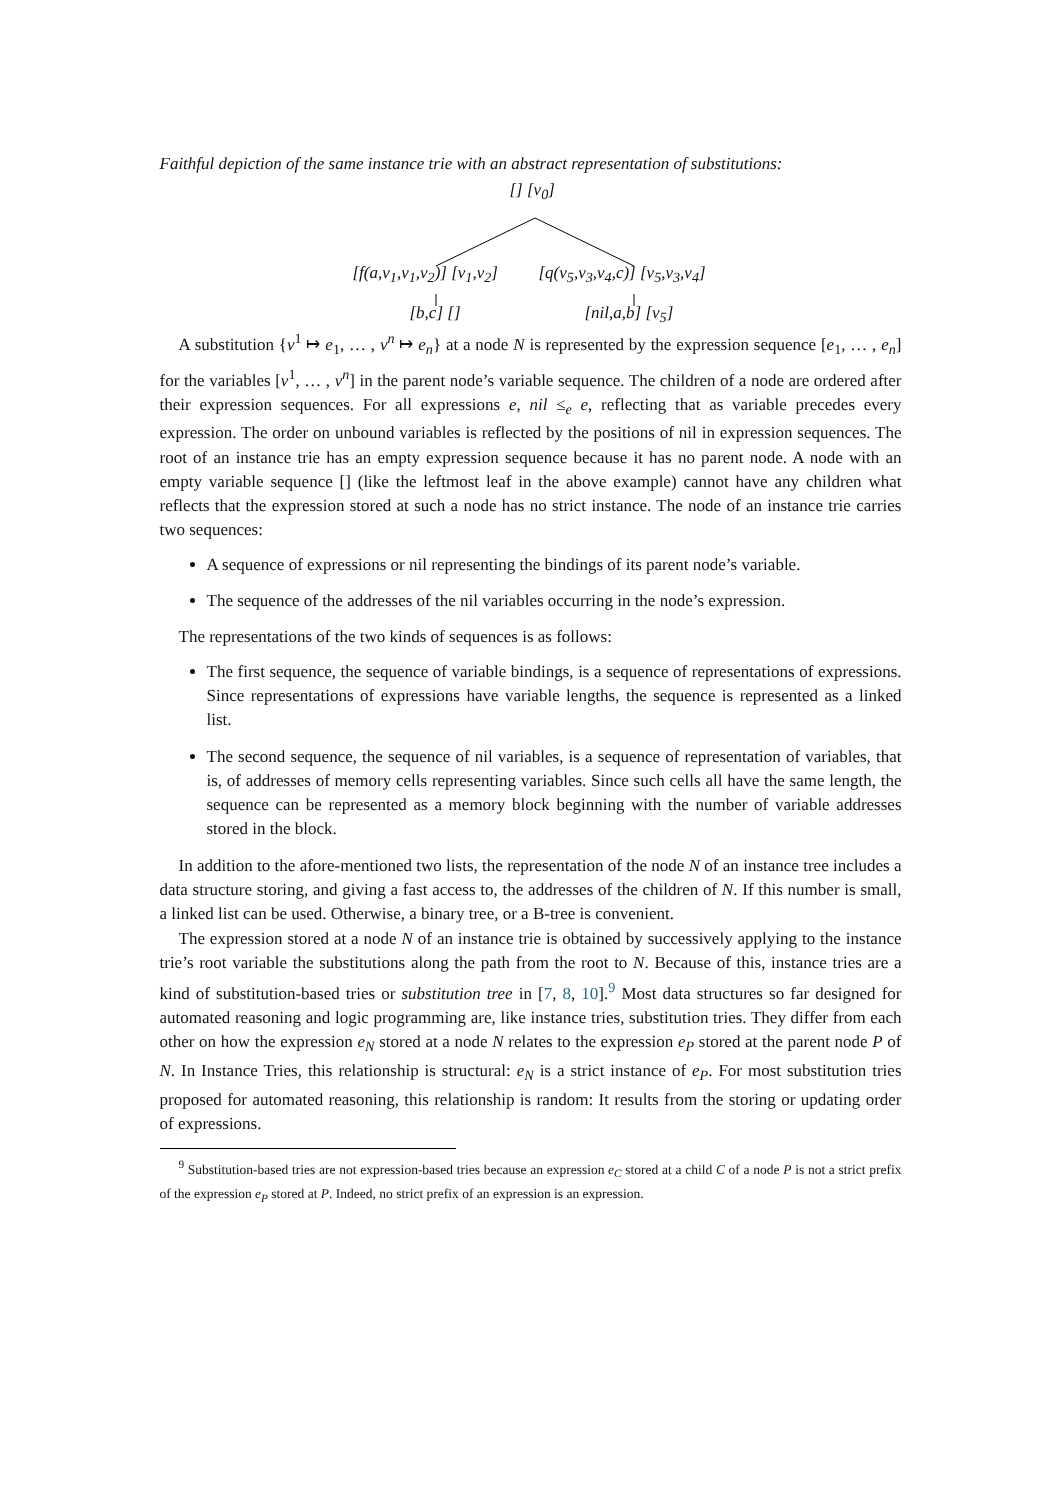Faithful depiction of the same instance trie with an abstract representation of substitutions:
[] [v<sub>0</sub>]
[f(a,v<sub>1</sub>,v<sub>1</sub>,v<sub>2</sub>)] [v<sub>1</sub>,v<sub>2</sub>] [q(v<sub>5</sub>,v<sub>3</sub>,v<sub>4</sub>,c)] [v<sub>5</sub>,v<sub>3</sub>,v<sub>4</sub>]
[b,c] [] [nil,a,b] [v<sub>5</sub>]
A substitution {v<sup>1</sup> ↦ e<sub>1</sub>, … , v<sup>n</sup> ↦ e<sub>n</sub>} at a node N is represented by the expression sequence [e<sub>1</sub>, … , e<sub>n</sub>] for the variables [v<sup>1</sup>, … , v<sup>n</sup>] in the parent node’s variable sequence. The children of a node are ordered after their expression sequences. For all expressions e, nil ≤<sub>e</sub> e, reflecting that as variable precedes every expression. The order on unbound variables is reflected by the positions of nil in expression sequences. The root of an instance trie has an empty expression sequence because it has no parent node. A node with an empty variable sequence [] (like the leftmost leaf in the above example) cannot have any children what reflects that the expression stored at such a node has no strict instance. The node of an instance trie carries two sequences:
A sequence of expressions or nil representing the bindings of its parent node’s variable.
The sequence of the addresses of the nil variables occurring in the node’s expression.
The representations of the two kinds of sequences is as follows:
The first sequence, the sequence of variable bindings, is a sequence of representations of expressions. Since representations of expressions have variable lengths, the sequence is represented as a linked list.
The second sequence, the sequence of nil variables, is a sequence of representation of variables, that is, of addresses of memory cells representing variables. Since such cells all have the same length, the sequence can be represented as a memory block beginning with the number of variable addresses stored in the block.
In addition to the afore-mentioned two lists, the representation of the node N of an instance tree includes a data structure storing, and giving a fast access to, the addresses of the children of N. If this number is small, a linked list can be used. Otherwise, a binary tree, or a B-tree is convenient.
The expression stored at a node N of an instance trie is obtained by successively applying to the instance trie’s root variable the substitutions along the path from the root to N. Because of this, instance tries are a kind of substitution-based tries or substitution tree in [7, 8, 10].<sup>9</sup> Most data structures so far designed for automated reasoning and logic programming are, like instance tries, substitution tries. They differ from each other on how the expression e<sub>N</sub> stored at a node N relates to the expression e<sub>P</sub> stored at the parent node P of N. In Instance Tries, this relationship is structural: e<sub>N</sub> is a strict instance of e<sub>P</sub>. For most substitution tries proposed for automated reasoning, this relationship is random: It results from the storing or updating order of expressions.
<sup>9</sup> Substitution-based tries are not expression-based tries because an expression e<sub>C</sub> stored at a child C of a node P is not a strict prefix of the expression e<sub>P</sub> stored at P. Indeed, no strict prefix of an expression is an expression.